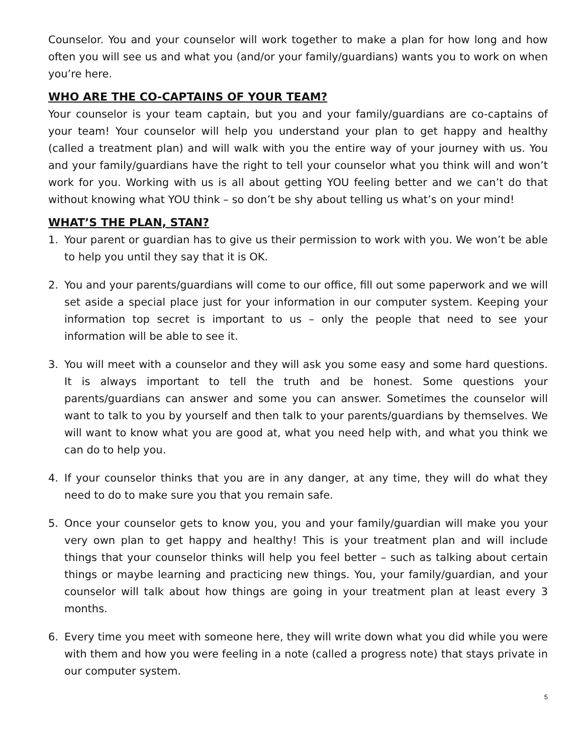Counselor. You and your counselor will work together to make a plan for how long and how often you will see us and what you (and/or your family/guardians) wants you to work on when you’re here.
WHO ARE THE CO-CAPTAINS OF YOUR TEAM?
Your counselor is your team captain, but you and your family/guardians are co-captains of your team! Your counselor will help you understand your plan to get happy and healthy (called a treatment plan) and will walk with you the entire way of your journey with us. You and your family/guardians have the right to tell your counselor what you think will and won’t work for you. Working with us is all about getting YOU feeling better and we can’t do that without knowing what YOU think – so don’t be shy about telling us what’s on your mind!
WHAT’S THE PLAN, STAN?
1. Your parent or guardian has to give us their permission to work with you. We won’t be able to help you until they say that it is OK.
2. You and your parents/guardians will come to our office, fill out some paperwork and we will set aside a special place just for your information in our computer system. Keeping your information top secret is important to us – only the people that need to see your information will be able to see it.
3. You will meet with a counselor and they will ask you some easy and some hard questions. It is always important to tell the truth and be honest. Some questions your parents/guardians can answer and some you can answer. Sometimes the counselor will want to talk to you by yourself and then talk to your parents/guardians by themselves. We will want to know what you are good at, what you need help with, and what you think we can do to help you.
4. If your counselor thinks that you are in any danger, at any time, they will do what they need to do to make sure you that you remain safe.
5. Once your counselor gets to know you, you and your family/guardian will make you your very own plan to get happy and healthy! This is your treatment plan and will include things that your counselor thinks will help you feel better – such as talking about certain things or maybe learning and practicing new things. You, your family/guardian, and your counselor will talk about how things are going in your treatment plan at least every 3 months.
6. Every time you meet with someone here, they will write down what you did while you were with them and how you were feeling in a note (called a progress note) that stays private in our computer system.
5